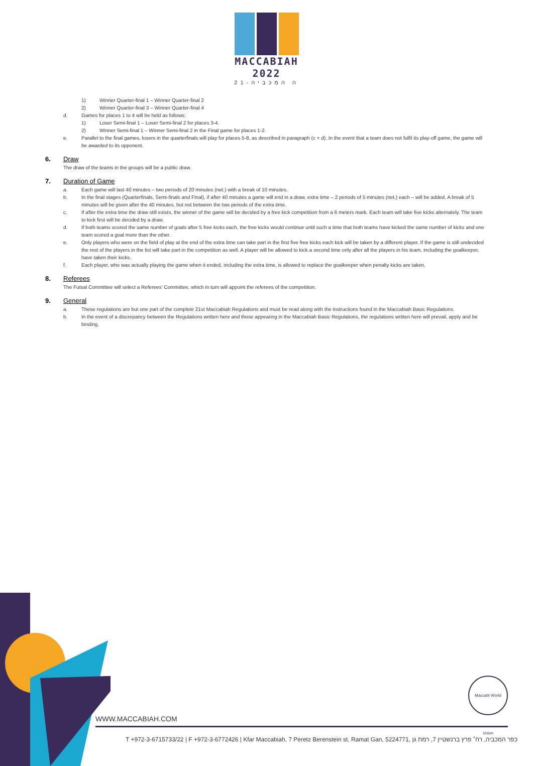MACCABIAH 2022
21-ה המכביה
1) Winner Quarter-final 1 – Winner Quarter-final 2
2) Winner Quarter-final 3 – Winner Quarter-final 4
d. Games for places 1 to 4 will be held as follows:
1) Loser Semi-final 1 – Loser Semi-final 2 for places 3-4.
2) Winner Semi-final 1 – Winner Semi-final 2 in the Final game for places 1-2.
e. Parallel to the final games, losers in the quarterfinals will play for places 5-8, as described in paragraph (c + d). In the event that a team does not fulfil its play-off game, the game will be awarded to its opponent.
6. Draw
The draw of the teams in the groups will be a public draw.
7. Duration of Game
a. Each game will last 40 minutes – two periods of 20 minutes (net.) with a break of 10 minutes.
b. In the final stages (Quarterfinals, Semi-finals and Final), if after 40 minutes a game will end in a draw, extra time – 2 periods of 5 minutes (net.) each – will be added. A break of 5 minutes will be given after the 40 minutes, but not between the two periods of the extra time.
c. If after the extra time the draw still exists, the winner of the game will be decided by a free kick competition from a 6 meters mark. Each team will take five kicks alternately. The team to kick first will be decided by a draw.
d. If both teams scored the same number of goals after 5 free kicks each, the free kicks would continue until such a time that both teams have kicked the same number of kicks and one team scored a goal more than the other.
e. Only players who were on the field of play at the end of the extra time can take part in the first five free kicks each kick will be taken by a different player. If the game is still undecided the rest of the players in the list will take part in the competition as well. A player will be allowed to kick a second time only after all the players in his team, including the goalkeeper, have taken their kicks.
f. Each player, who was actually playing the game when it ended, including the extra time, is allowed to replace the goalkeeper when penalty kicks are taken.
8. Referees
The Futsal Committee will select a Referees’ Committee, which in turn will appoint the referees of the competition.
9. General
a. These regulations are but one part of the complete 21st Maccabiah Regulations and must be read along with the instructions found in the Maccabiah Basic Regulations.
b. In the event of a discrepancy between the Regulations written here and those appearing in the Maccabiah Basic Regulations, the regulations written here will prevail, apply and be binding.
Maccabi World Union
WWW.MACCABIAH.COM
T +972-3-6715733/22 | F +972-3-6772426 | Kfar Maccabiah, 7 Peretz Berenstein st. Ramat Gan, 5224771, כפר המכביה, רח׳ פרץ ברנשטיין 7, רמת גן